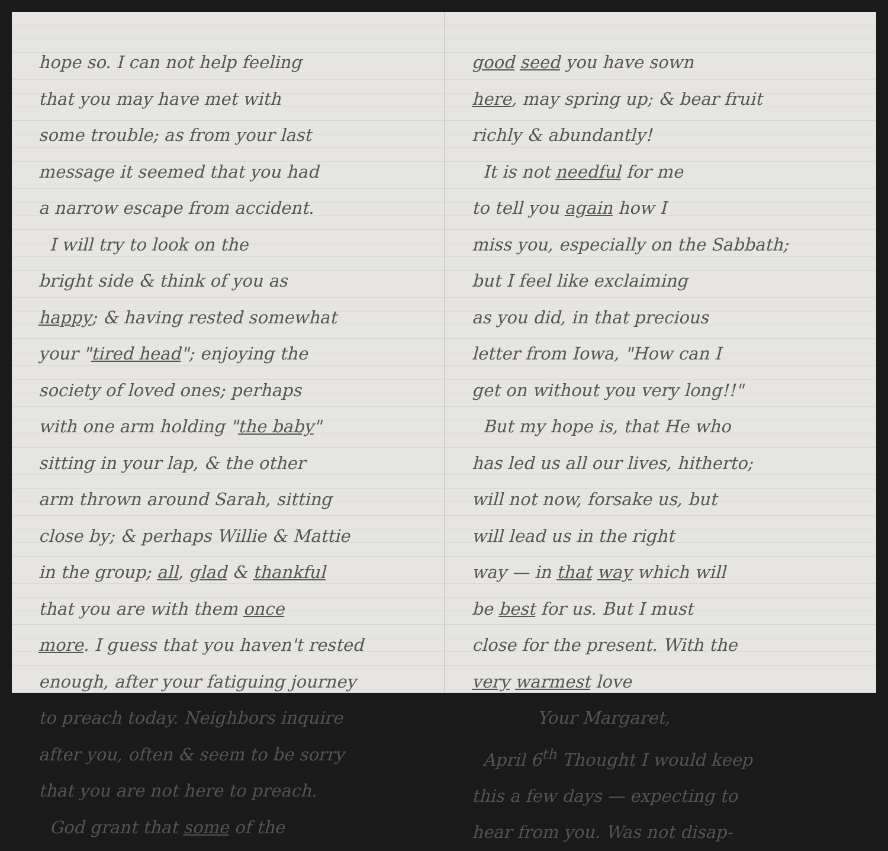hope so. I can not help feeling
that you may have met with
some trouble; as from your last
message it seemed that you had
a narrow escape from accident.
I will try to look on the
bright side & think of you as
happy; & having rested somewhat
your "tired head"; enjoying the
society of loved ones; perhaps
with one arm holding "the baby"
sitting in your lap, & the other
arm thrown around Sarah, sitting
close by; & perhaps Willie & Mattie
in the group; all, glad & thankful
that you are with them once
more. I guess that you haven't rested
enough, after your fatiguing journey
to preach today. Neighbors inquire
after you, often & seem to be sorry
that you are not here to preach.
God grant that some of the
good seed you have sown
here, may spring up; & bear fruit
richly & abundantly!
It is not needful for me
to tell you again how I
miss you, especially on the Sabbath;
but I feel like exclaiming
as you did, in that precious
letter from Iowa, "How can I
get on without you very long!!"
But my hope is, that He who
has led us all our lives, hitherto;
will not now, forsake us, but
will lead us in the right
way — in that way which will
be best for us. But I must
close for the present. With the
very warmest love
Your Margaret,
April 6<sup>th</sup> Thought I would keep
this a few days — expecting to
hear from you. Was not disap-